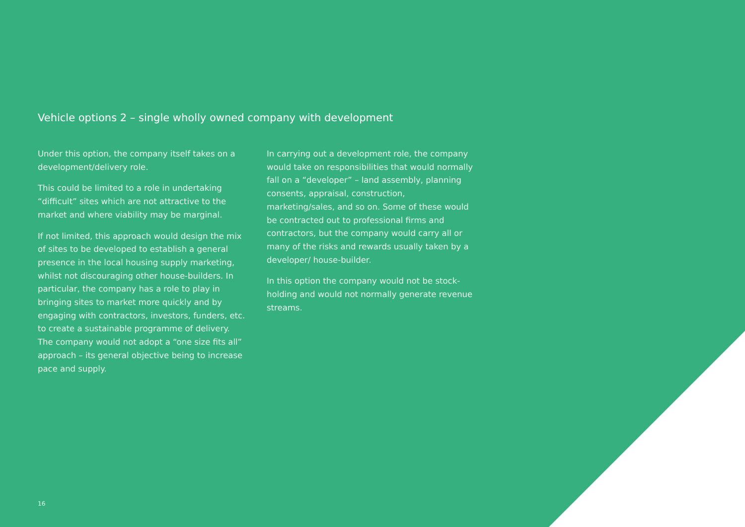Vehicle options 2 – single wholly owned company with development
Under this option, the company itself takes on a development/delivery role.
This could be limited to a role in undertaking “difficult” sites which are not attractive to the market and where viability may be marginal.
If not limited, this approach would design the mix of sites to be developed to establish a general presence in the local housing supply marketing, whilst not discouraging other house-builders. In particular, the company has a role to play in bringing sites to market more quickly and by engaging with contractors, investors, funders, etc. to create a sustainable programme of delivery. The company would not adopt a “one size fits all” approach – its general objective being to increase pace and supply.
In carrying out a development role, the company would take on responsibilities that would normally fall on a “developer” – land assembly, planning consents, appraisal, construction, marketing/sales, and so on. Some of these would be contracted out to professional firms and contractors, but the company would carry all or many of the risks and rewards usually taken by a developer/ house-builder.
In this option the company would not be stock-holding and would not normally generate revenue streams.
16